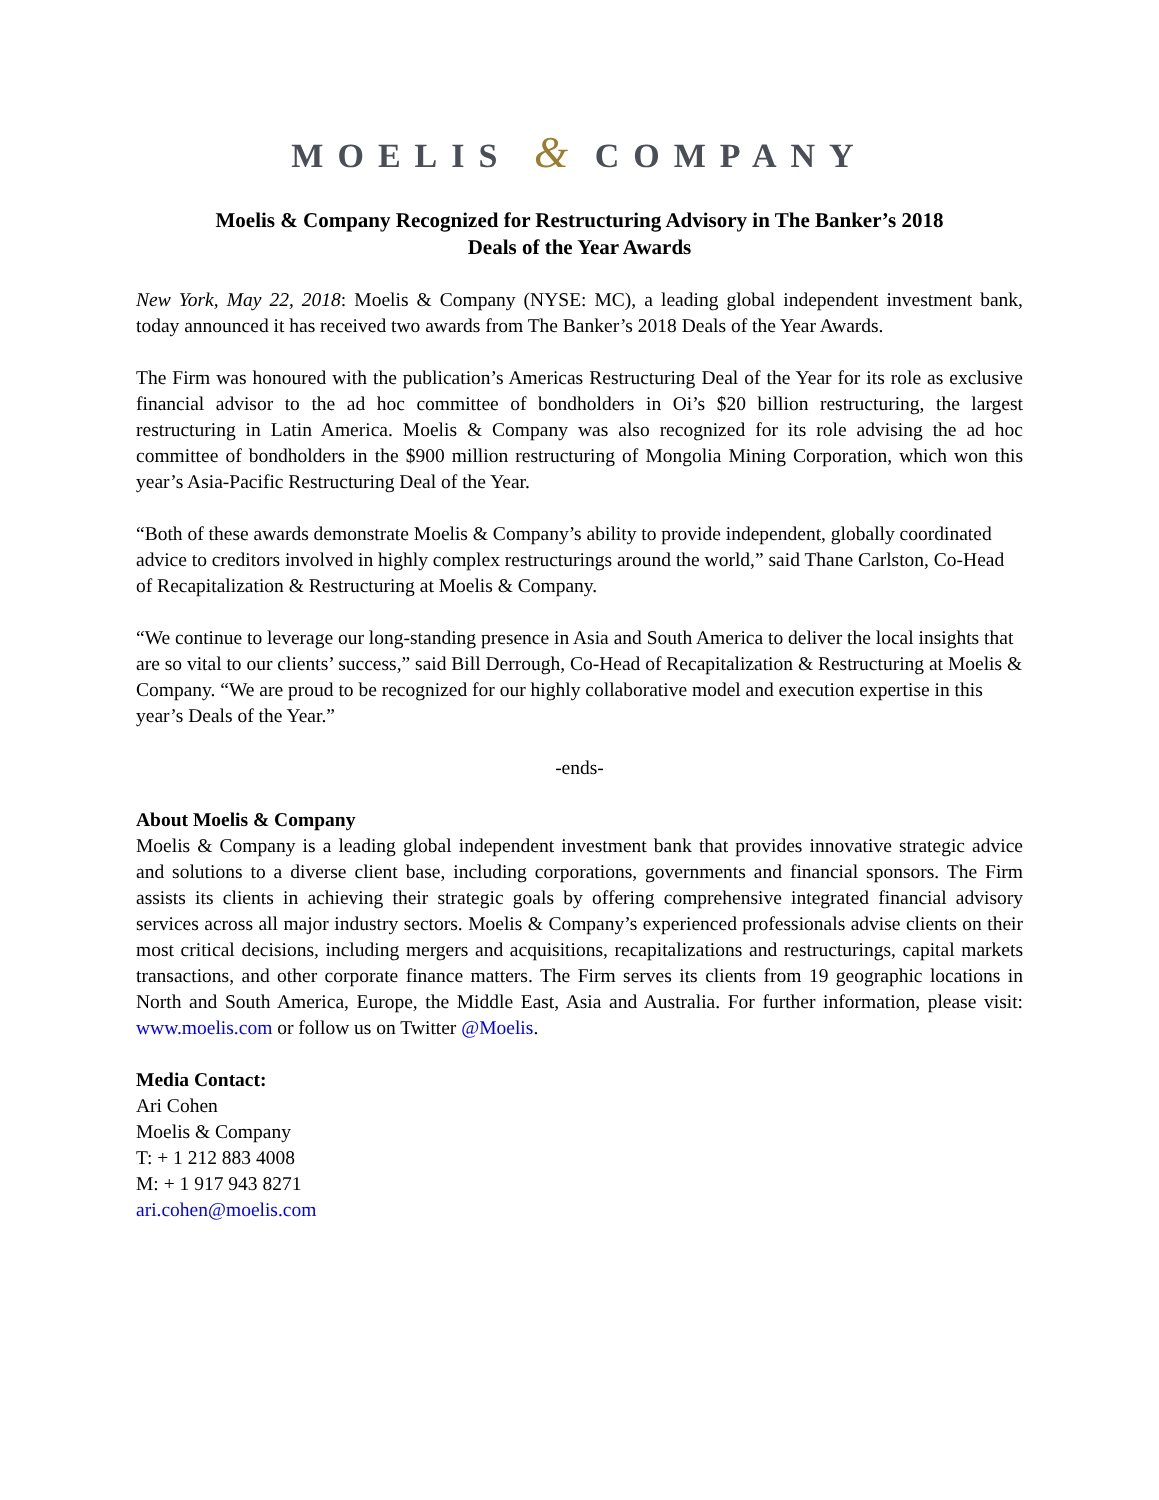MOELIS & COMPANY
Moelis & Company Recognized for Restructuring Advisory in The Banker’s 2018
Deals of the Year Awards
New York, May 22, 2018: Moelis & Company (NYSE: MC), a leading global independent investment bank, today announced it has received two awards from The Banker’s 2018 Deals of the Year Awards.
The Firm was honoured with the publication’s Americas Restructuring Deal of the Year for its role as exclusive financial advisor to the ad hoc committee of bondholders in Oi’s $20 billion restructuring, the largest restructuring in Latin America. Moelis & Company was also recognized for its role advising the ad hoc committee of bondholders in the $900 million restructuring of Mongolia Mining Corporation, which won this year’s Asia-Pacific Restructuring Deal of the Year.
“Both of these awards demonstrate Moelis & Company’s ability to provide independent, globally coordinated advice to creditors involved in highly complex restructurings around the world,” said Thane Carlston, Co-Head of Recapitalization & Restructuring at Moelis & Company.
“We continue to leverage our long-standing presence in Asia and South America to deliver the local insights that are so vital to our clients’ success,” said Bill Derrough, Co-Head of Recapitalization & Restructuring at Moelis & Company. “We are proud to be recognized for our highly collaborative model and execution expertise in this year’s Deals of the Year.”
-ends-
About Moelis & Company
Moelis & Company is a leading global independent investment bank that provides innovative strategic advice and solutions to a diverse client base, including corporations, governments and financial sponsors. The Firm assists its clients in achieving their strategic goals by offering comprehensive integrated financial advisory services across all major industry sectors. Moelis & Company’s experienced professionals advise clients on their most critical decisions, including mergers and acquisitions, recapitalizations and restructurings, capital markets transactions, and other corporate finance matters. The Firm serves its clients from 19 geographic locations in North and South America, Europe, the Middle East, Asia and Australia. For further information, please visit: www.moelis.com or follow us on Twitter @Moelis.
Media Contact:
Ari Cohen
Moelis & Company
T: + 1 212 883 4008
M: + 1 917 943 8271
ari.cohen@moelis.com